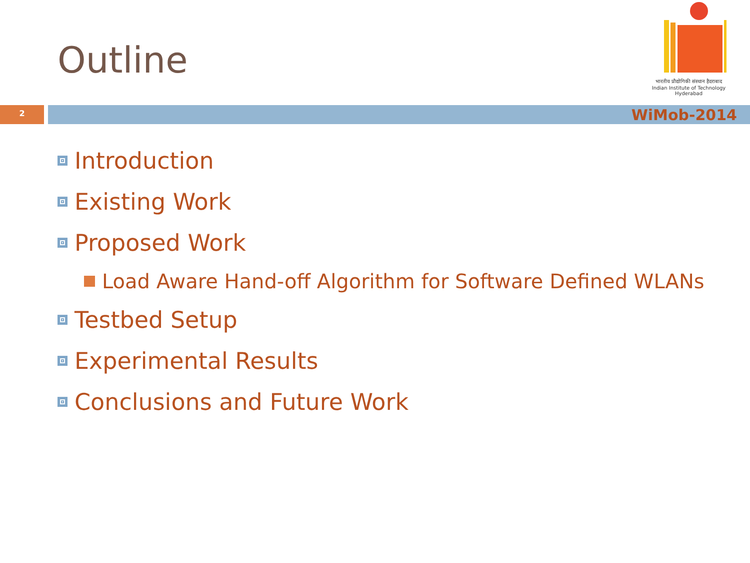Outline
भारतीय प्रौद्योगिकी संस्थान हैदराबाद
Indian Institute of Technology Hyderabad
2
WiMob-2014
Introduction
Existing Work
Proposed Work
Load Aware Hand-off Algorithm for Software Defined WLANs
Testbed Setup
Experimental Results
Conclusions and Future Work